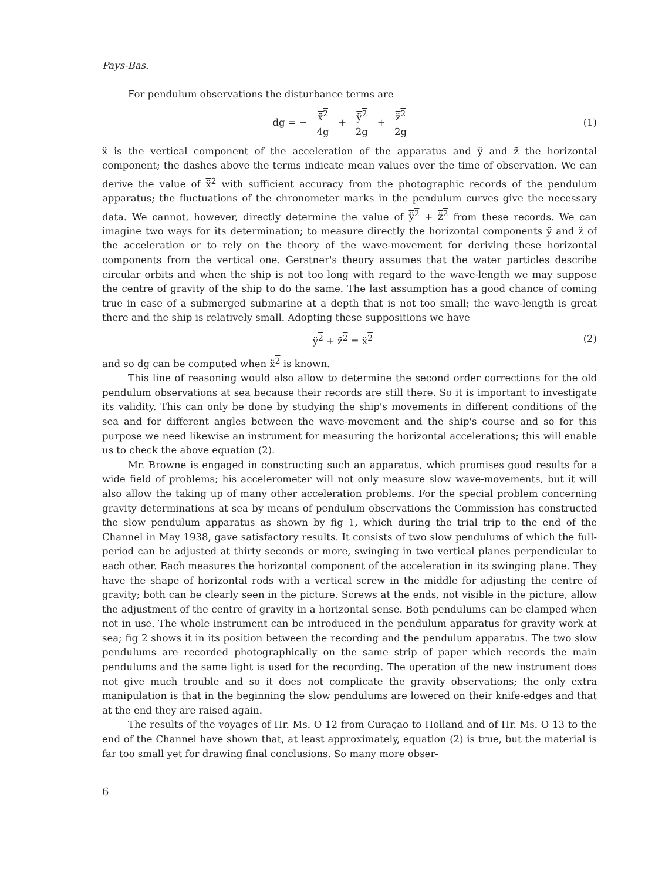Pays-Bas.
For pendulum observations the disturbance terms are
dg = − ẍ<sup>2</sup> 4g + ÿ<sup>2</sup> 2g + z̈<sup>2</sup> 2g (1)
ẍ is the vertical component of the acceleration of the apparatus and ÿ and z̈ the horizontal component; the dashes above the terms indicate mean values over the time of observation. We can derive the value of ẍ<sup>2</sup> with sufficient accuracy from the photographic records of the pendulum apparatus; the fluctuations of the chronometer marks in the pendulum curves give the necessary data. We cannot, however, directly determine the value of ÿ<sup>2</sup> + z̈<sup>2</sup> from these records. We can imagine two ways for its determination; to measure directly the horizontal components ÿ and z̈ of the acceleration or to rely on the theory of the wave-movement for deriving these horizontal components from the vertical one. Gerstner's theory assumes that the water particles describe circular orbits and when the ship is not too long with regard to the wave-length we may suppose the centre of gravity of the ship to do the same. The last assumption has a good chance of coming true in case of a submerged submarine at a depth that is not too small; the wave-length is great there and the ship is relatively small. Adopting these suppositions we have
ÿ<sup>2</sup> + z̈<sup>2</sup> = ẍ<sup>2</sup> (2)
and so dg can be computed when ẍ<sup>2</sup> is known.
This line of reasoning would also allow to determine the second order corrections for the old pendulum observations at sea because their records are still there. So it is important to investigate its validity. This can only be done by studying the ship's movements in different conditions of the sea and for different angles between the wave-movement and the ship's course and so for this purpose we need likewise an instrument for measuring the horizontal accelerations; this will enable us to check the above equation (2).
Mr. Browne is engaged in constructing such an apparatus, which promises good results for a wide field of problems; his accelerometer will not only measure slow wave-movements, but it will also allow the taking up of many other acceleration problems. For the special problem concerning gravity determinations at sea by means of pendulum observations the Commission has constructed the slow pendulum apparatus as shown by fig 1, which during the trial trip to the end of the Channel in May 1938, gave satisfactory results. It consists of two slow pendulums of which the full-period can be adjusted at thirty seconds or more, swinging in two vertical planes perpendicular to each other. Each measures the horizontal component of the acceleration in its swinging plane. They have the shape of horizontal rods with a vertical screw in the middle for adjusting the centre of gravity; both can be clearly seen in the picture. Screws at the ends, not visible in the picture, allow the adjustment of the centre of gravity in a horizontal sense. Both pendulums can be clamped when not in use. The whole instrument can be introduced in the pendulum apparatus for gravity work at sea; fig 2 shows it in its position between the recording and the pendulum apparatus. The two slow pendulums are recorded photographically on the same strip of paper which records the main pendulums and the same light is used for the recording. The operation of the new instrument does not give much trouble and so it does not complicate the gravity observations; the only extra manipulation is that in the beginning the slow pendulums are lowered on their knife-edges and that at the end they are raised again.
The results of the voyages of Hr. Ms. O 12 from Curaçao to Holland and of Hr. Ms. O 13 to the end of the Channel have shown that, at least approximately, equation (2) is true, but the material is far too small yet for drawing final conclusions. So many more obser-
6